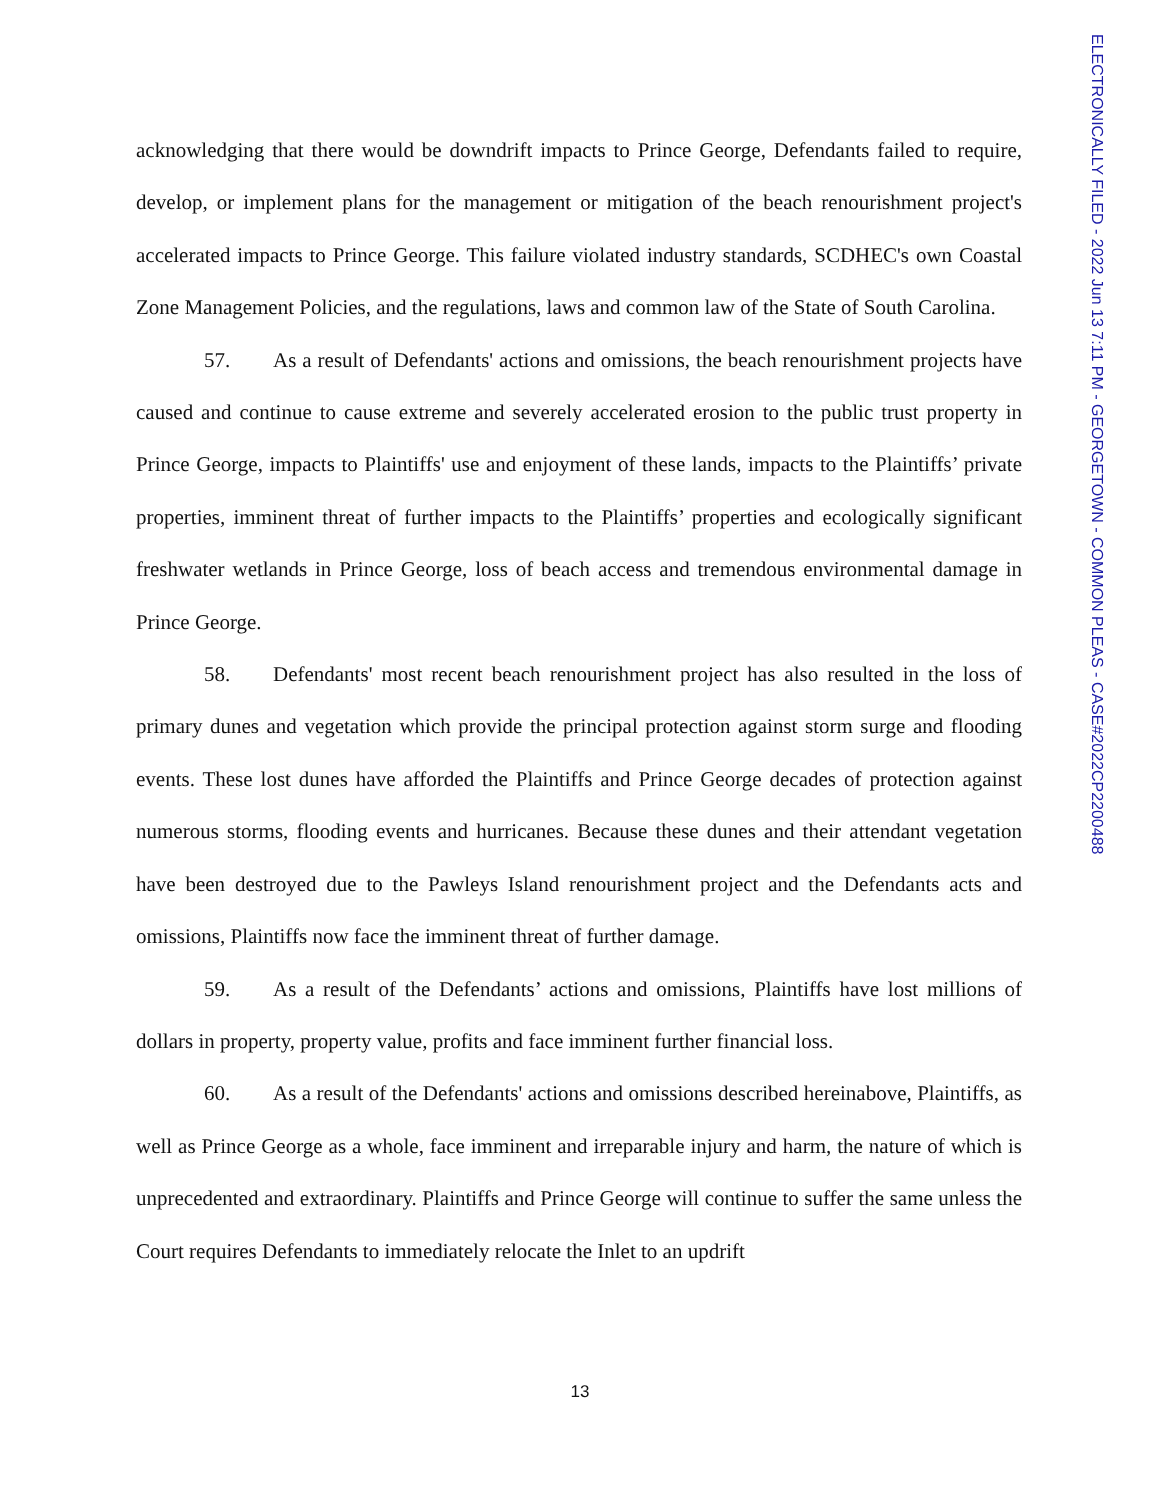acknowledging that there would be downdrift impacts to Prince George, Defendants failed to require, develop, or implement plans for the management or mitigation of the beach renourishment project's accelerated impacts to Prince George. This failure violated industry standards, SCDHEC's own Coastal Zone Management Policies, and the regulations, laws and common law of the State of South Carolina.
57. As a result of Defendants' actions and omissions, the beach renourishment projects have caused and continue to cause extreme and severely accelerated erosion to the public trust property in Prince George, impacts to Plaintiffs' use and enjoyment of these lands, impacts to the Plaintiffs’ private properties, imminent threat of further impacts to the Plaintiffs’ properties and ecologically significant freshwater wetlands in Prince George, loss of beach access and tremendous environmental damage in Prince George.
58. Defendants' most recent beach renourishment project has also resulted in the loss of primary dunes and vegetation which provide the principal protection against storm surge and flooding events. These lost dunes have afforded the Plaintiffs and Prince George decades of protection against numerous storms, flooding events and hurricanes. Because these dunes and their attendant vegetation have been destroyed due to the Pawleys Island renourishment project and the Defendants acts and omissions, Plaintiffs now face the imminent threat of further damage.
59. As a result of the Defendants’ actions and omissions, Plaintiffs have lost millions of dollars in property, property value, profits and face imminent further financial loss.
60. As a result of the Defendants' actions and omissions described hereinabove, Plaintiffs, as well as Prince George as a whole, face imminent and irreparable injury and harm, the nature of which is unprecedented and extraordinary. Plaintiffs and Prince George will continue to suffer the same unless the Court requires Defendants to immediately relocate the Inlet to an updrift
13
ELECTRONICALLY FILED - 2022 Jun 13 7:11 PM - GEORGETOWN - COMMON PLEAS - CASE#2022CP2200488